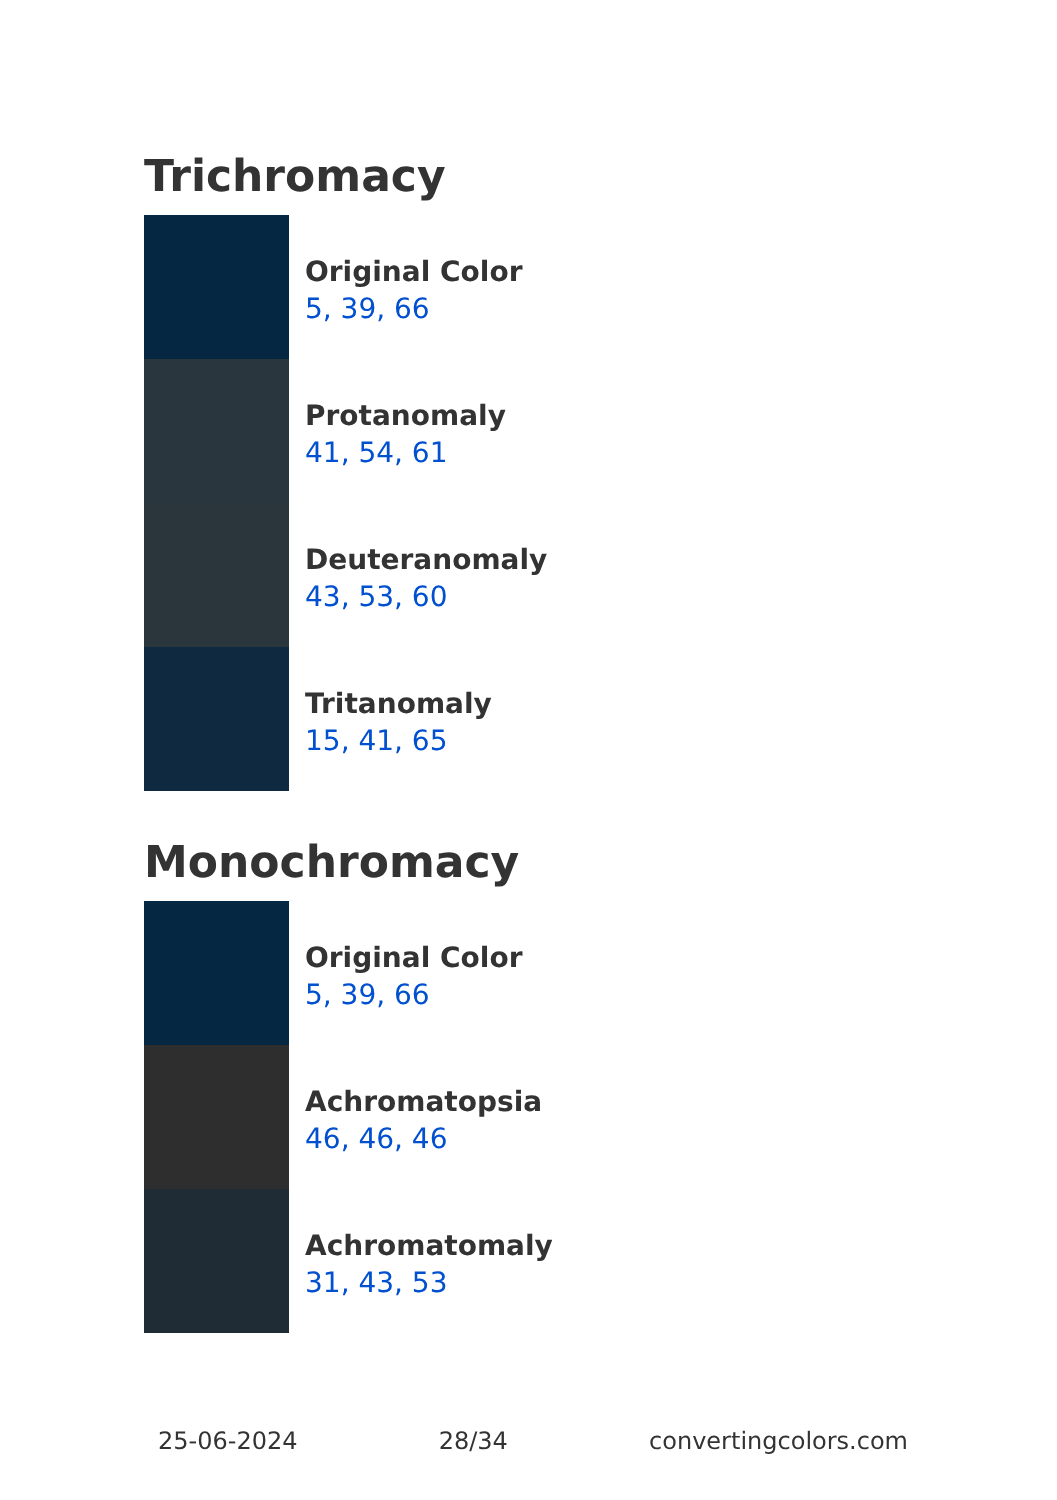Trichromacy
Original Color
5, 39, 66
Protanomaly
41, 54, 61
Deuteranomaly
43, 53, 60
Tritanomaly
15, 41, 65
Monochromacy
Original Color
5, 39, 66
Achromatopsia
46, 46, 46
Achromatomaly
31, 43, 53
25-06-2024 28/34 convertingcolors.com